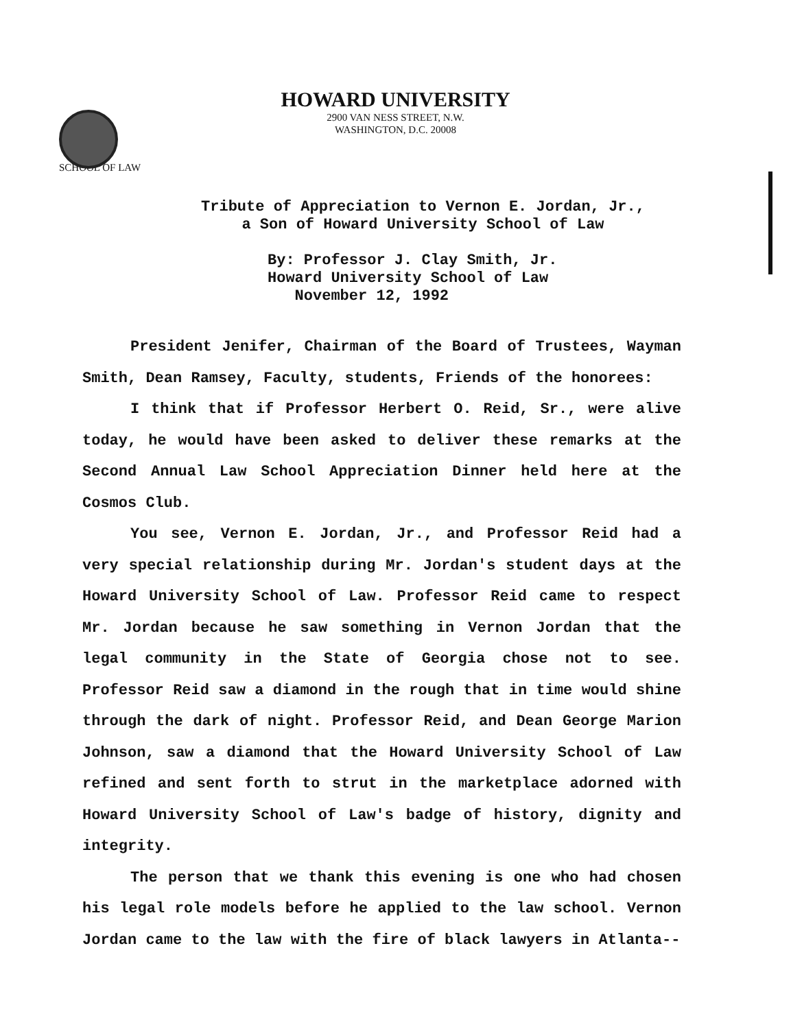HOWARD UNIVERSITY
2900 VAN NESS STREET, N.W.
WASHINGTON, D.C. 20008
SCHOOL OF LAW
Tribute of Appreciation to Vernon E. Jordan, Jr.,
a Son of Howard University School of Law
By: Professor J. Clay Smith, Jr.
Howard University School of Law
November 12, 1992
President Jenifer, Chairman of the Board of Trustees, Wayman Smith, Dean Ramsey, Faculty, students, Friends of the honorees:
I think that if Professor Herbert O. Reid, Sr., were alive today, he would have been asked to deliver these remarks at the Second Annual Law School Appreciation Dinner held here at the Cosmos Club.
You see, Vernon E. Jordan, Jr., and Professor Reid had a very special relationship during Mr. Jordan's student days at the Howard University School of Law. Professor Reid came to respect Mr. Jordan because he saw something in Vernon Jordan that the legal community in the State of Georgia chose not to see. Professor Reid saw a diamond in the rough that in time would shine through the dark of night. Professor Reid, and Dean George Marion Johnson, saw a diamond that the Howard University School of Law refined and sent forth to strut in the marketplace adorned with Howard University School of Law's badge of history, dignity and integrity.
The person that we thank this evening is one who had chosen his legal role models before he applied to the law school. Vernon Jordan came to the law with the fire of black lawyers in Atlanta--